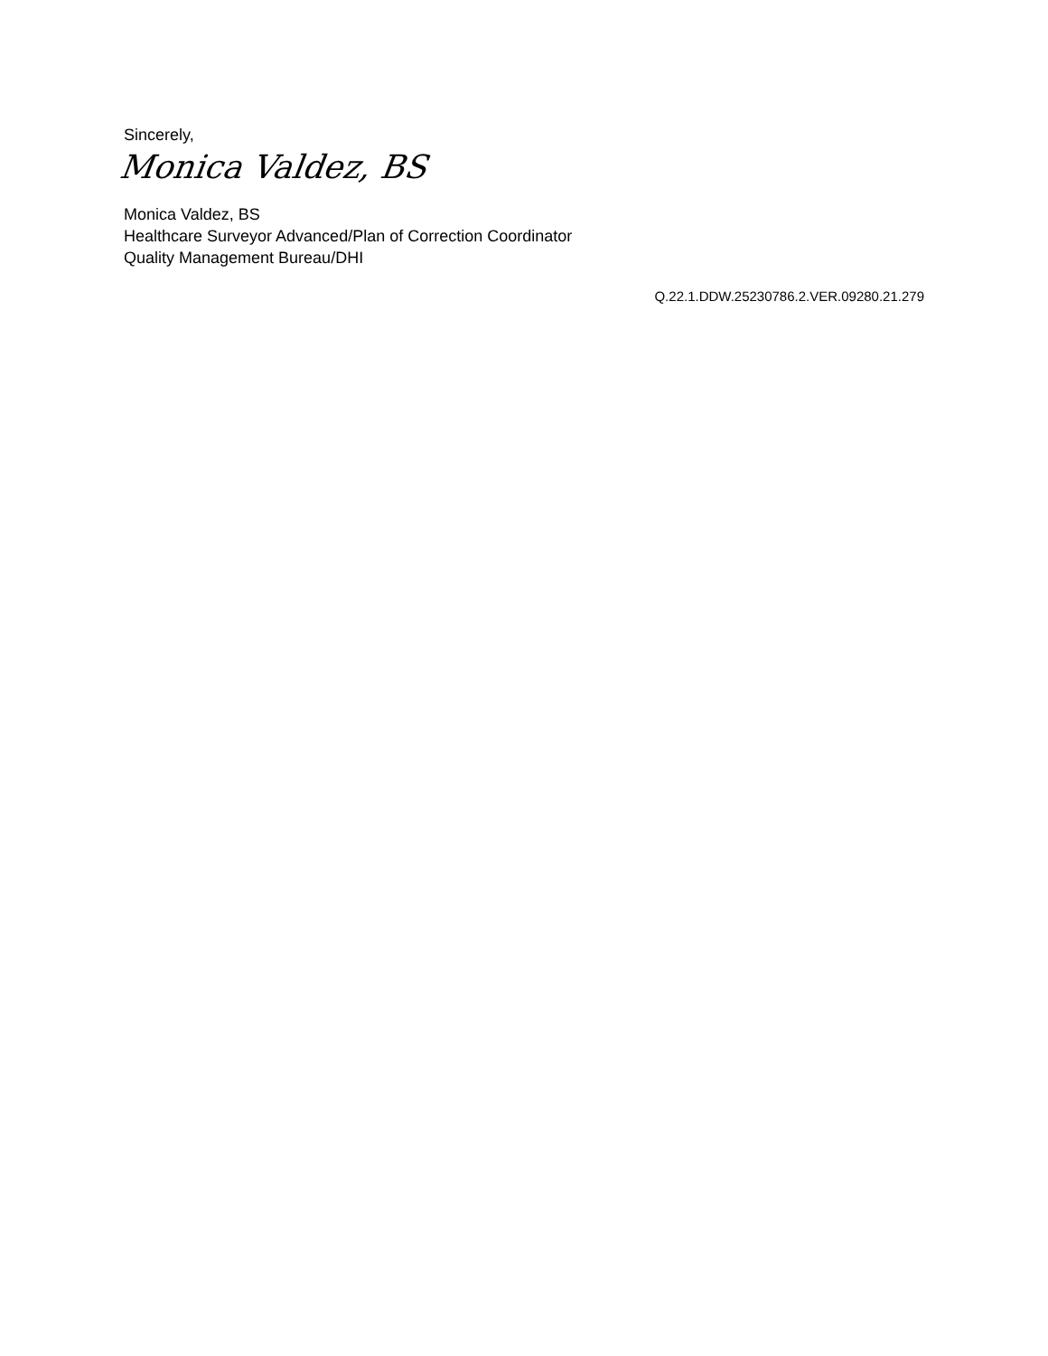Sincerely,
Monica Valdez, BS
Monica Valdez, BS
Healthcare Surveyor Advanced/Plan of Correction Coordinator
Quality Management Bureau/DHI
Q.22.1.DDW.25230786.2.VER.09280.21.279